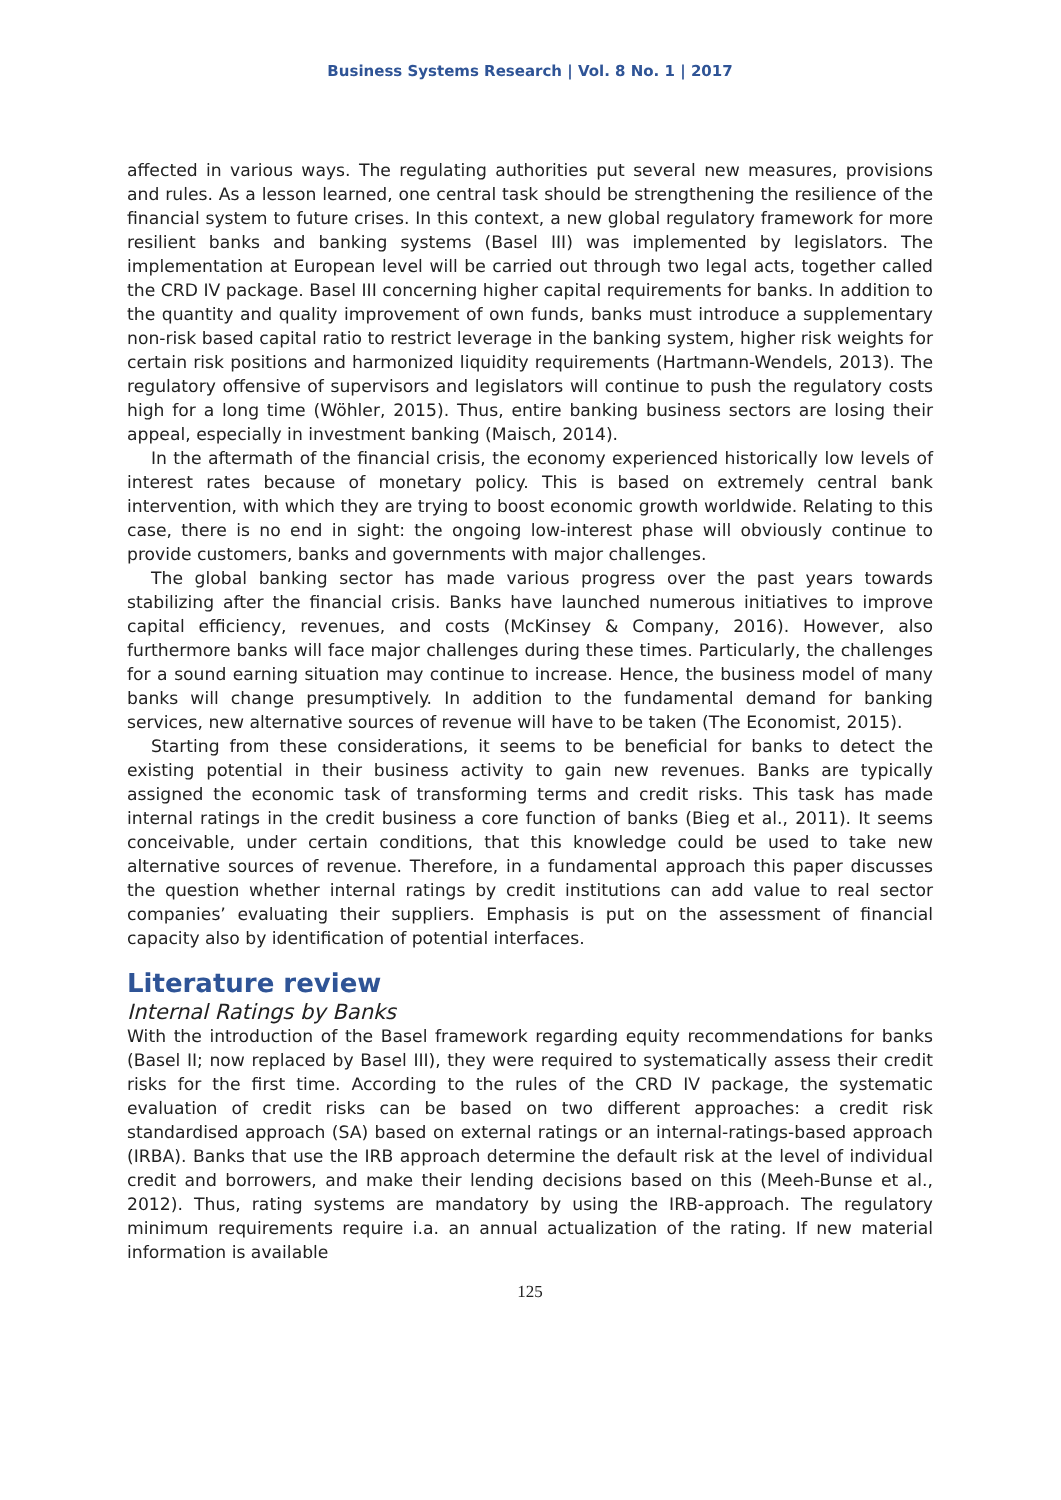Business Systems Research | Vol. 8 No. 1 | 2017
affected in various ways. The regulating authorities put several new measures, provisions and rules. As a lesson learned, one central task should be strengthening the resilience of the financial system to future crises. In this context, a new global regulatory framework for more resilient banks and banking systems (Basel III) was implemented by legislators. The implementation at European level will be carried out through two legal acts, together called the CRD IV package. Basel III concerning higher capital requirements for banks. In addition to the quantity and quality improvement of own funds, banks must introduce a supplementary non-risk based capital ratio to restrict leverage in the banking system, higher risk weights for certain risk positions and harmonized liquidity requirements (Hartmann-Wendels, 2013). The regulatory offensive of supervisors and legislators will continue to push the regulatory costs high for a long time (Wöhler, 2015). Thus, entire banking business sectors are losing their appeal, especially in investment banking (Maisch, 2014).
In the aftermath of the financial crisis, the economy experienced historically low levels of interest rates because of monetary policy. This is based on extremely central bank intervention, with which they are trying to boost economic growth worldwide. Relating to this case, there is no end in sight: the ongoing low-interest phase will obviously continue to provide customers, banks and governments with major challenges.
The global banking sector has made various progress over the past years towards stabilizing after the financial crisis. Banks have launched numerous initiatives to improve capital efficiency, revenues, and costs (McKinsey & Company, 2016). However, also furthermore banks will face major challenges during these times. Particularly, the challenges for a sound earning situation may continue to increase. Hence, the business model of many banks will change presumptively. In addition to the fundamental demand for banking services, new alternative sources of revenue will have to be taken (The Economist, 2015).
Starting from these considerations, it seems to be beneficial for banks to detect the existing potential in their business activity to gain new revenues. Banks are typically assigned the economic task of transforming terms and credit risks. This task has made internal ratings in the credit business a core function of banks (Bieg et al., 2011). It seems conceivable, under certain conditions, that this knowledge could be used to take new alternative sources of revenue. Therefore, in a fundamental approach this paper discusses the question whether internal ratings by credit institutions can add value to real sector companies’ evaluating their suppliers. Emphasis is put on the assessment of financial capacity also by identification of potential interfaces.
Literature review
Internal Ratings by Banks
With the introduction of the Basel framework regarding equity recommendations for banks (Basel II; now replaced by Basel III), they were required to systematically assess their credit risks for the first time. According to the rules of the CRD IV package, the systematic evaluation of credit risks can be based on two different approaches: a credit risk standardised approach (SA) based on external ratings or an internal-ratings-based approach (IRBA). Banks that use the IRB approach determine the default risk at the level of individual credit and borrowers, and make their lending decisions based on this (Meeh-Bunse et al., 2012). Thus, rating systems are mandatory by using the IRB-approach. The regulatory minimum requirements require i.a. an annual actualization of the rating. If new material information is available
125